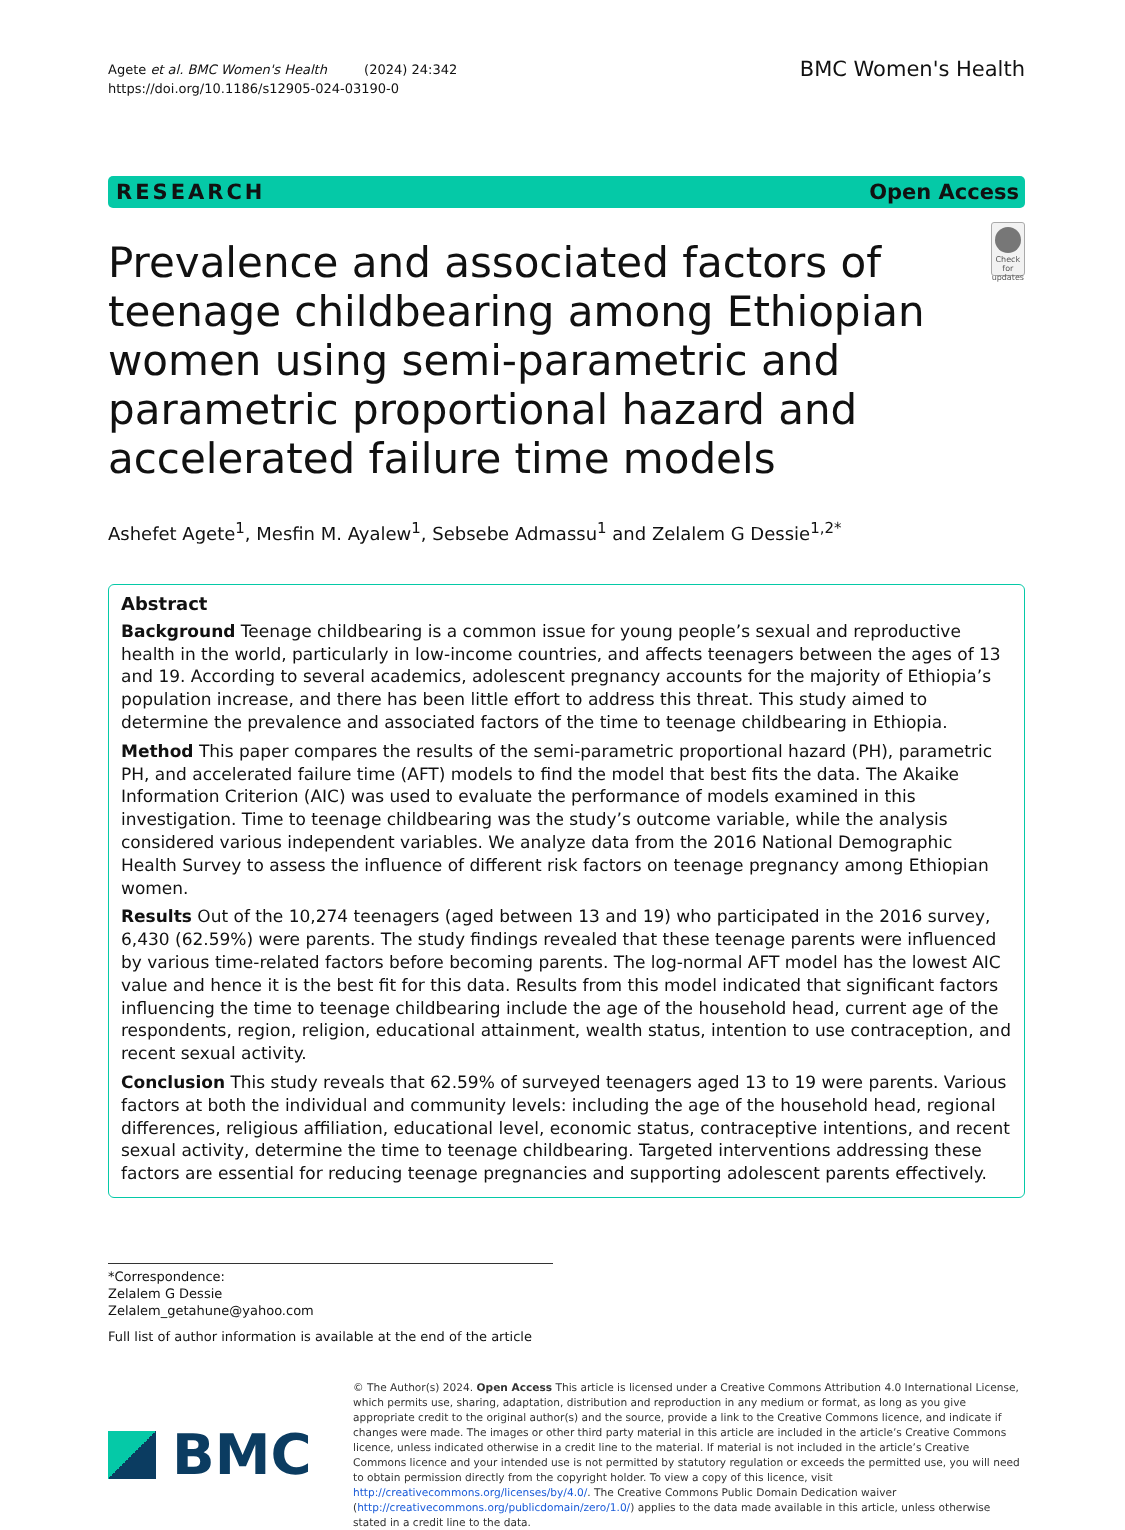Agete et al. BMC Women's Health (2024) 24:342
https://doi.org/10.1186/s12905-024-03190-0
BMC Women's Health
RESEARCH Open Access
Prevalence and associated factors of teenage childbearing among Ethiopian women using semi-parametric and parametric proportional hazard and accelerated failure time models
Check for updates
Ashefet Agete<sup>1</sup>, Mesfin M. Ayalew<sup>1</sup>, Sebsebe Admassu<sup>1</sup> and Zelalem G Dessie<sup>1,2*</sup>
Abstract
Background Teenage childbearing is a common issue for young people’s sexual and reproductive health in the world, particularly in low-income countries, and affects teenagers between the ages of 13 and 19. According to several academics, adolescent pregnancy accounts for the majority of Ethiopia’s population increase, and there has been little effort to address this threat. This study aimed to determine the prevalence and associated factors of the time to teenage childbearing in Ethiopia.
Method This paper compares the results of the semi-parametric proportional hazard (PH), parametric PH, and accelerated failure time (AFT) models to find the model that best fits the data. The Akaike Information Criterion (AIC) was used to evaluate the performance of models examined in this investigation. Time to teenage childbearing was the study’s outcome variable, while the analysis considered various independent variables. We analyze data from the 2016 National Demographic Health Survey to assess the influence of different risk factors on teenage pregnancy among Ethiopian women.
Results Out of the 10,274 teenagers (aged between 13 and 19) who participated in the 2016 survey, 6,430 (62.59%) were parents. The study findings revealed that these teenage parents were influenced by various time-related factors before becoming parents. The log-normal AFT model has the lowest AIC value and hence it is the best fit for this data. Results from this model indicated that significant factors influencing the time to teenage childbearing include the age of the household head, current age of the respondents, region, religion, educational attainment, wealth status, intention to use contraception, and recent sexual activity.
Conclusion This study reveals that 62.59% of surveyed teenagers aged 13 to 19 were parents. Various factors at both the individual and community levels: including the age of the household head, regional differences, religious affiliation, educational level, economic status, contraceptive intentions, and recent sexual activity, determine the time to teenage childbearing. Targeted interventions addressing these factors are essential for reducing teenage pregnancies and supporting adolescent parents effectively.
*Correspondence:
Zelalem G Dessie
Zelalem_getahune@yahoo.com
Full list of author information is available at the end of the article
BMC
© The Author(s) 2024. Open Access This article is licensed under a Creative Commons Attribution 4.0 International License, which permits use, sharing, adaptation, distribution and reproduction in any medium or format, as long as you give appropriate credit to the original author(s) and the source, provide a link to the Creative Commons licence, and indicate if changes were made. The images or other third party material in this article are included in the article’s Creative Commons licence, unless indicated otherwise in a credit line to the material. If material is not included in the article’s Creative Commons licence and your intended use is not permitted by statutory regulation or exceeds the permitted use, you will need to obtain permission directly from the copyright holder. To view a copy of this licence, visit http://creativecommons.org/licenses/by/4.0/. The Creative Commons Public Domain Dedication waiver (http://creativecommons.org/publicdomain/zero/1.0/) applies to the data made available in this article, unless otherwise stated in a credit line to the data.